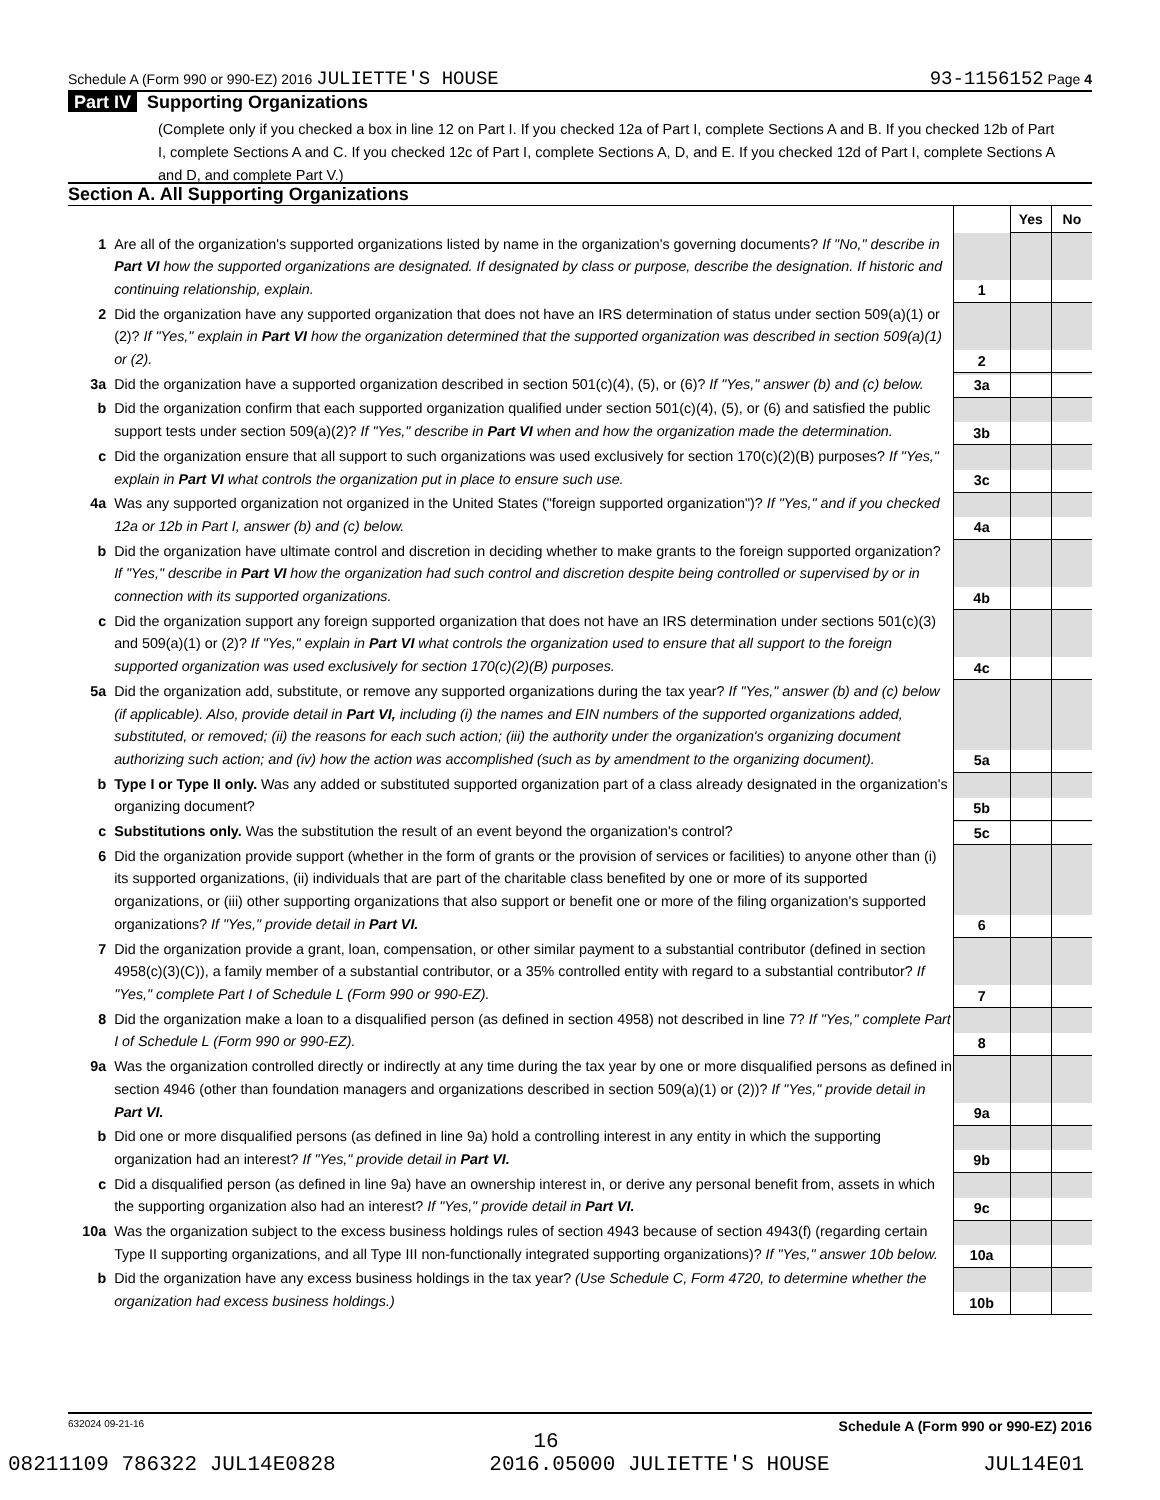Schedule A (Form 990 or 990-EZ) 2016 JULIETTE'S HOUSE 93-1156152 Page 4
Part IV Supporting Organizations
(Complete only if you checked a box in line 12 on Part I. If you checked 12a of Part I, complete Sections A and B. If you checked 12b of Part I, complete Sections A and C. If you checked 12c of Part I, complete Sections A, D, and E. If you checked 12d of Part I, complete Sections A and D, and complete Part V.)
Section A. All Supporting Organizations
| | | | Yes | No |
| 1 | Are all of the organization's supported organizations listed by name in the organization's governing documents? If "No," describe in Part VI how the supported organizations are designated. If designated by class or purpose, describe the designation. If historic and continuing relationship, explain. | 1 | | |
| 2 | Did the organization have any supported organization that does not have an IRS determination of status under section 509(a)(1) or (2)? If "Yes," explain in Part VI how the organization determined that the supported organization was described in section 509(a)(1) or (2). | 2 | | |
| 3a | Did the organization have a supported organization described in section 501(c)(4), (5), or (6)? If "Yes," answer (b) and (c) below. | 3a | | |
| b | Did the organization confirm that each supported organization qualified under section 501(c)(4), (5), or (6) and satisfied the public support tests under section 509(a)(2)? If "Yes," describe in Part VI when and how the organization made the determination. | 3b | | |
| c | Did the organization ensure that all support to such organizations was used exclusively for section 170(c)(2)(B) purposes? If "Yes," explain in Part VI what controls the organization put in place to ensure such use. | 3c | | |
| 4a | Was any supported organization not organized in the United States ("foreign supported organization")? If "Yes," and if you checked 12a or 12b in Part I, answer (b) and (c) below. | 4a | | |
| b | Did the organization have ultimate control and discretion in deciding whether to make grants to the foreign supported organization? If "Yes," describe in Part VI how the organization had such control and discretion despite being controlled or supervised by or in connection with its supported organizations. | 4b | | |
| c | Did the organization support any foreign supported organization that does not have an IRS determination under sections 501(c)(3) and 509(a)(1) or (2)? If "Yes," explain in Part VI what controls the organization used to ensure that all support to the foreign supported organization was used exclusively for section 170(c)(2)(B) purposes. | 4c | | |
| 5a | Did the organization add, substitute, or remove any supported organizations during the tax year? If "Yes," answer (b) and (c) below (if applicable). Also, provide detail in Part VI, including (i) the names and EIN numbers of the supported organizations added, substituted, or removed; (ii) the reasons for each such action; (iii) the authority under the organization's organizing document authorizing such action; and (iv) how the action was accomplished (such as by amendment to the organizing document). | 5a | | |
| b | Type I or Type II only. Was any added or substituted supported organization part of a class already designated in the organization's organizing document? | 5b | | |
| c | Substitutions only. Was the substitution the result of an event beyond the organization's control? | 5c | | |
| 6 | Did the organization provide support (whether in the form of grants or the provision of services or facilities) to anyone other than (i) its supported organizations, (ii) individuals that are part of the charitable class benefited by one or more of its supported organizations, or (iii) other supporting organizations that also support or benefit one or more of the filing organization's supported organizations? If "Yes," provide detail in Part VI. | 6 | | |
| 7 | Did the organization provide a grant, loan, compensation, or other similar payment to a substantial contributor (defined in section 4958(c)(3)(C)), a family member of a substantial contributor, or a 35% controlled entity with regard to a substantial contributor? If "Yes," complete Part I of Schedule L (Form 990 or 990-EZ). | 7 | | |
| 8 | Did the organization make a loan to a disqualified person (as defined in section 4958) not described in line 7? If "Yes," complete Part I of Schedule L (Form 990 or 990-EZ). | 8 | | |
| 9a | Was the organization controlled directly or indirectly at any time during the tax year by one or more disqualified persons as defined in section 4946 (other than foundation managers and organizations described in section 509(a)(1) or (2))? If "Yes," provide detail in Part VI. | 9a | | |
| b | Did one or more disqualified persons (as defined in line 9a) hold a controlling interest in any entity in which the supporting organization had an interest? If "Yes," provide detail in Part VI. | 9b | | |
| c | Did a disqualified person (as defined in line 9a) have an ownership interest in, or derive any personal benefit from, assets in which the supporting organization also had an interest? If "Yes," provide detail in Part VI. | 9c | | |
| 10a | Was the organization subject to the excess business holdings rules of section 4943 because of section 4943(f) (regarding certain Type II supporting organizations, and all Type III non-functionally integrated supporting organizations)? If "Yes," answer 10b below. | 10a | | |
| b | Did the organization have any excess business holdings in the tax year? (Use Schedule C, Form 4720, to determine whether the organization had excess business holdings.) | 10b | | |
632024 09-21-16 Schedule A (Form 990 or 990-EZ) 2016
16
08211109 786322 JUL14E0828 2016.05000 JULIETTE'S HOUSE JUL14E01